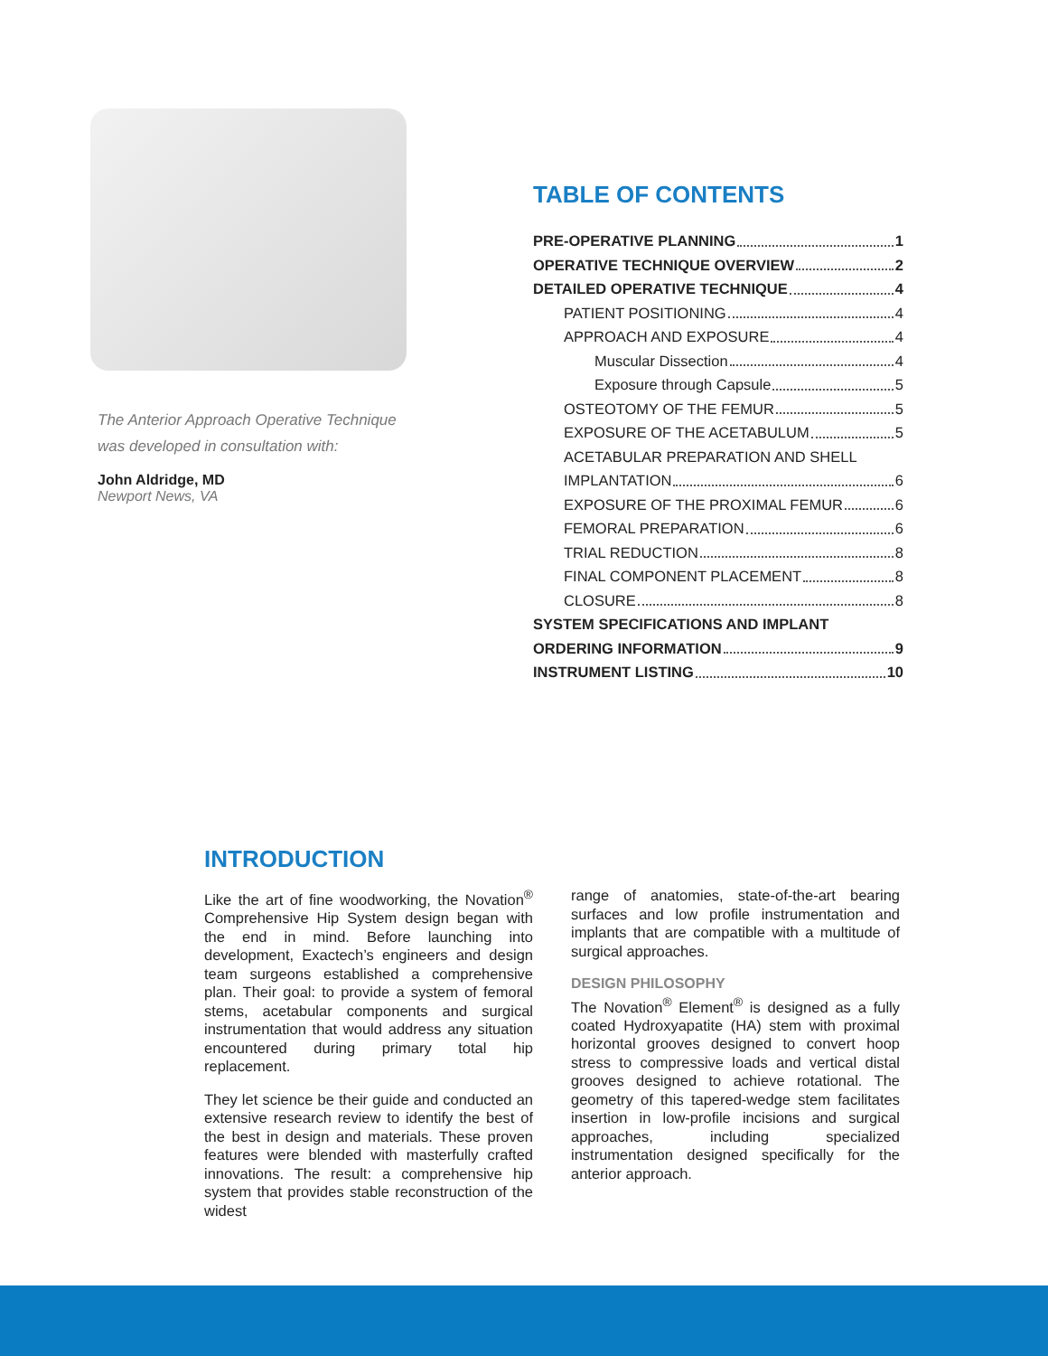The Anterior Approach Operative Technique
was developed in consultation with:
John Aldridge, MD
Newport News, VA
TABLE OF CONTENTS
PRE-OPERATIVE PLANNING 1
OPERATIVE TECHNIQUE OVERVIEW 2
DETAILED OPERATIVE TECHNIQUE 4
PATIENT POSITIONING 4
APPROACH AND EXPOSURE 4
Muscular Dissection 4
Exposure through Capsule 5
OSTEOTOMY OF THE FEMUR 5
EXPOSURE OF THE ACETABULUM 5
ACETABULAR PREPARATION AND SHELL
IMPLANTATION 6
EXPOSURE OF THE PROXIMAL FEMUR 6
FEMORAL PREPARATION 6
TRIAL REDUCTION 8
FINAL COMPONENT PLACEMENT 8
CLOSURE 8
SYSTEM SPECIFICATIONS AND IMPLANT
ORDERING INFORMATION 9
INSTRUMENT LISTING 10
INTRODUCTION
Like the art of fine woodworking, the Novation<sup>®</sup> Comprehensive Hip System design began with the end in mind. Before launching into development, Exactech’s engineers and design team surgeons established a comprehensive plan. Their goal: to provide a system of femoral stems, acetabular components and surgical instrumentation that would address any situation encountered during primary total hip replacement.
They let science be their guide and conducted an extensive research review to identify the best of the best in design and materials. These proven features were blended with masterfully crafted innovations. The result: a comprehensive hip system that provides stable reconstruction of the widest
range of anatomies, state-of-the-art bearing surfaces and low profile instrumentation and implants that are compatible with a multitude of surgical approaches.
DESIGN PHILOSOPHY
The Novation<sup>®</sup> Element<sup>®</sup> is designed as a fully coated Hydroxyapatite (HA) stem with proximal horizontal grooves designed to convert hoop stress to compressive loads and vertical distal grooves designed to achieve rotational. The geometry of this tapered-wedge stem facilitates insertion in low-profile incisions and surgical approaches, including specialized instrumentation designed specifically for the anterior approach.